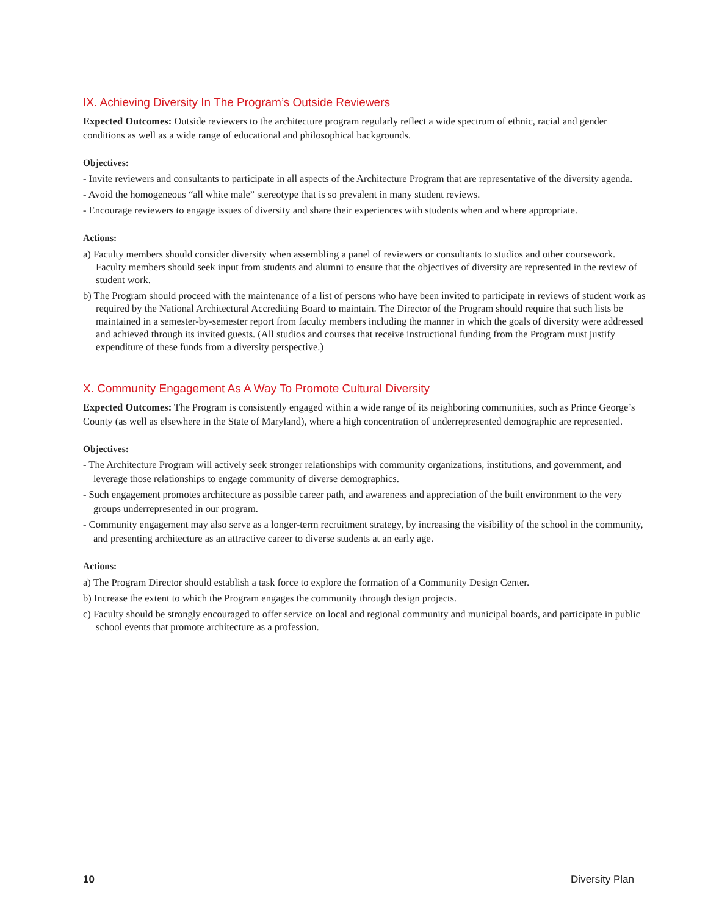IX. Achieving Diversity In The Program’s Outside Reviewers
Expected Outcomes: Outside reviewers to the architecture program regularly reflect a wide spectrum of ethnic, racial and gender conditions as well as a wide range of educational and philosophical backgrounds.
Objectives:
- Invite reviewers and consultants to participate in all aspects of the Architecture Program that are representative of the diversity agenda.
- Avoid the homogeneous “all white male” stereotype that is so prevalent in many student reviews.
- Encourage reviewers to engage issues of diversity and share their experiences with students when and where appropriate.
Actions:
a) Faculty members should consider diversity when assembling a panel of reviewers or consultants to studios and other coursework. Faculty members should seek input from students and alumni to ensure that the objectives of diversity are represented in the review of student work.
b) The Program should proceed with the maintenance of a list of persons who have been invited to participate in reviews of student work as required by the National Architectural Accrediting Board to maintain. The Director of the Program should require that such lists be maintained in a semester-by-semester report from faculty members including the manner in which the goals of diversity were addressed and achieved through its invited guests. (All studios and courses that receive instructional funding from the Program must justify expenditure of these funds from a diversity perspective.)
X. Community Engagement As A Way To Promote Cultural Diversity
Expected Outcomes: The Program is consistently engaged within a wide range of its neighboring communities, such as Prince George’s County (as well as elsewhere in the State of Maryland), where a high concentration of underrepresented demographic are represented.
Objectives:
- The Architecture Program will actively seek stronger relationships with community organizations, institutions, and government, and leverage those relationships to engage community of diverse demographics.
- Such engagement promotes architecture as possible career path, and awareness and appreciation of the built environment to the very groups underrepresented in our program.
- Community engagement may also serve as a longer-term recruitment strategy, by increasing the visibility of the school in the community, and presenting architecture as an attractive career to diverse students at an early age.
Actions:
a) The Program Director should establish a task force to explore the formation of a Community Design Center.
b) Increase the extent to which the Program engages the community through design projects.
c) Faculty should be strongly encouraged to offer service on local and regional community and municipal boards, and participate in public school events that promote architecture as a profession.
10 Diversity Plan